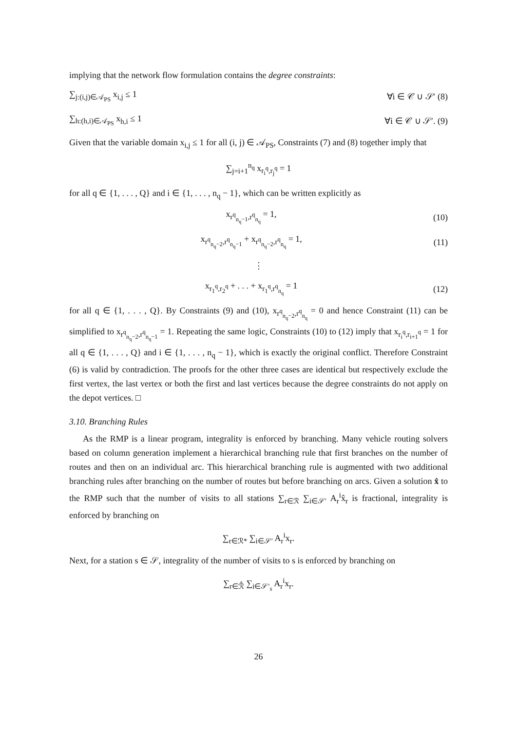implying that the network flow formulation contains the degree constraints:
∑<sub>j:(i,j)∈𝒜<sub>PS</sub></sub> x<sub>i,j</sub> ≤ 1 ∀i ∈ 𝒞 ∪ 𝒮′ (8)
∑<sub>h:(h,i)∈𝒜<sub>PS</sub></sub> x<sub>h,i</sub> ≤ 1 ∀i ∈ 𝒞 ∪ 𝒮′. (9)
Given that the variable domain x<sub>i,j</sub> ≤ 1 for all (i, j) ∈ 𝒜<sub>PS</sub>, Constraints (7) and (8) together imply that
∑<sub>j=i+1</sub><sup>n<sub>q</sub></sup> x<sub>r<sub>i</sub><sup>q</sup>,r<sub>j</sub><sup>q</sup></sub> = 1
for all q ∈ {1, . . . , Q} and i ∈ {1, . . . , n<sub>q</sub> − 1}, which can be written explicitly as
x<sub>r<sup>q</sup><sub>n<sub>q</sub>−1</sub>,r<sup>q</sup><sub>n<sub>q</sub></sub></sub> = 1, (10)
x<sub>r<sup>q</sup><sub>n<sub>q</sub>−2</sub>,r<sup>q</sup><sub>n<sub>q</sub>−1</sub></sub> + x<sub>r<sup>q</sup><sub>n<sub>q</sub>−2</sub>,r<sup>q</sup><sub>n<sub>q</sub></sub></sub> = 1, (11)
⋮
x<sub>r<sub>1</sub><sup>q</sup>,r<sub>2</sub><sup>q</sup></sub> + . . . + x<sub>r<sub>1</sub><sup>q</sup>,r<sup>q</sup><sub>n<sub>q</sub></sub></sub> = 1 (12)
for all q ∈ {1, . . . , Q}. By Constraints (9) and (10), x<sub>r<sup>q</sup><sub>n<sub>q</sub>−2</sub>,r<sup>q</sup><sub>n<sub>q</sub></sub></sub> = 0 and hence Constraint (11) can be simplified to x<sub>r<sup>q</sup><sub>n<sub>q</sub>−2</sub>,r<sup>q</sup><sub>n<sub>q</sub>−1</sub></sub> = 1. Repeating the same logic, Constraints (10) to (12) imply that x<sub>r<sub>i</sub><sup>q</sup>,r<sub>i+1</sub><sup>q</sup></sub> = 1 for all q ∈ {1, . . . , Q} and i ∈ {1, . . . , n<sub>q</sub> − 1}, which is exactly the original conflict. Therefore Constraint (6) is valid by contradiction. The proofs for the other three cases are identical but respectively exclude the first vertex, the last vertex or both the first and last vertices because the degree constraints do not apply on the depot vertices. □
3.10. Branching Rules
As the RMP is a linear program, integrality is enforced by branching. Many vehicle routing solvers based on column generation implement a hierarchical branching rule that first branches on the number of routes and then on an individual arc. This hierarchical branching rule is augmented with two additional branching rules after branching on the number of routes but before branching on arcs. Given a solution x̂ to the RMP such that the number of visits to all stations ∑<sub>r∈ℛ</sub> ∑<sub>i∈𝒮′</sub> A<sub>r</sub><sup>i</sup>x̂<sub>r</sub> is fractional, integrality is enforced by branching on
∑<sub>r∈ℛ*</sub> ∑<sub>i∈𝒮′</sub> A<sub>r</sub><sup>i</sup>x<sub>r</sub>.
Next, for a station s ∈ 𝒮, integrality of the number of visits to s is enforced by branching on
∑<sub>r∈ℛ̂</sub> ∑<sub>i∈𝒮′<sub>s</sub></sub> A<sub>r</sub><sup>i</sup>x<sub>r</sub>.
26